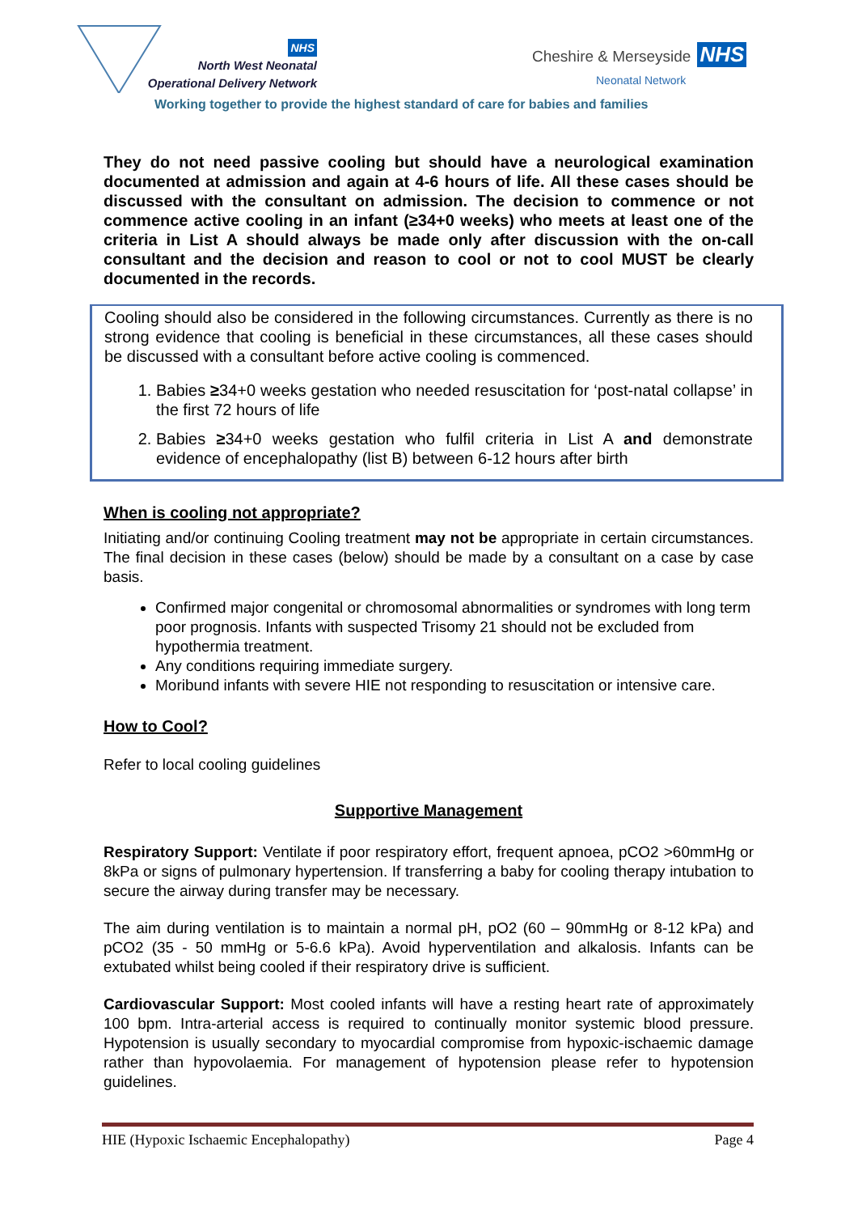NHS
North West Neonatal
Operational Delivery Network
Cheshire & Merseyside NHS
Neonatal Network
Working together to provide the highest standard of care for babies and families
They do not need passive cooling but should have a neurological examination documented at admission and again at 4-6 hours of life. All these cases should be discussed with the consultant on admission. The decision to commence or not commence active cooling in an infant (≥34+0 weeks) who meets at least one of the criteria in List A should always be made only after discussion with the on-call consultant and the decision and reason to cool or not to cool MUST be clearly documented in the records.
Cooling should also be considered in the following circumstances. Currently as there is no strong evidence that cooling is beneficial in these circumstances, all these cases should be discussed with a consultant before active cooling is commenced.
1. Babies ≥34+0 weeks gestation who needed resuscitation for ‘post-natal collapse’ in the first 72 hours of life
2. Babies ≥34+0 weeks gestation who fulfil criteria in List A and demonstrate evidence of encephalopathy (list B) between 6-12 hours after birth
When is cooling not appropriate?
Initiating and/or continuing Cooling treatment may not be appropriate in certain circumstances. The final decision in these cases (below) should be made by a consultant on a case by case basis.
Confirmed major congenital or chromosomal abnormalities or syndromes with long term poor prognosis. Infants with suspected Trisomy 21 should not be excluded from hypothermia treatment.
Any conditions requiring immediate surgery.
Moribund infants with severe HIE not responding to resuscitation or intensive care.
How to Cool?
Refer to local cooling guidelines
Supportive Management
Respiratory Support: Ventilate if poor respiratory effort, frequent apnoea, pCO2 >60mmHg or 8kPa or signs of pulmonary hypertension. If transferring a baby for cooling therapy intubation to secure the airway during transfer may be necessary.
The aim during ventilation is to maintain a normal pH, pO2 (60 – 90mmHg or 8-12 kPa) and pCO2 (35 - 50 mmHg or 5-6.6 kPa). Avoid hyperventilation and alkalosis. Infants can be extubated whilst being cooled if their respiratory drive is sufficient.
Cardiovascular Support: Most cooled infants will have a resting heart rate of approximately 100 bpm. Intra-arterial access is required to continually monitor systemic blood pressure. Hypotension is usually secondary to myocardial compromise from hypoxic-ischaemic damage rather than hypovolaemia. For management of hypotension please refer to hypotension guidelines.
HIE (Hypoxic Ischaemic Encephalopathy) Page 4